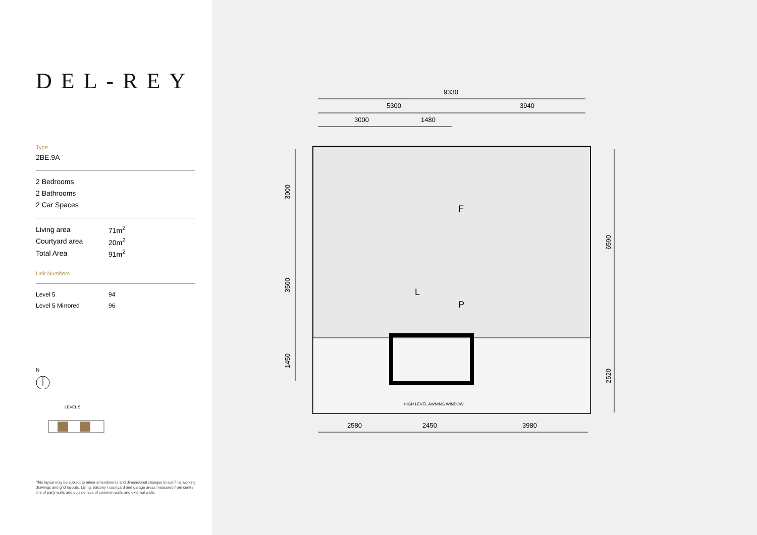DEL-REY
Type
2BE.9A
2 Bedrooms
2 Bathrooms
2 Car Spaces
| Living area | 71m<sup>2</sup> |
| Courtyard area | 20m<sup>2</sup> |
| Total Area | 91m<sup>2</sup> |
Unit Numbers
| Level 5 | 94 |
| Level 5 Mirrored | 96 |
N
LEVEL 5
This layout may be subject to minor amendments and dimensional changes to suit final working drawings and grid layouts. Living, balcony / courtyard and garage areas measured from centre line of party walls and outside face of common walls and external walls.
9330
5300
3940
3000
1480
2580
2450
3980
3000
3500
1450
6590
2520
F
P
L
HIGH LEVEL AWNING WINDOW